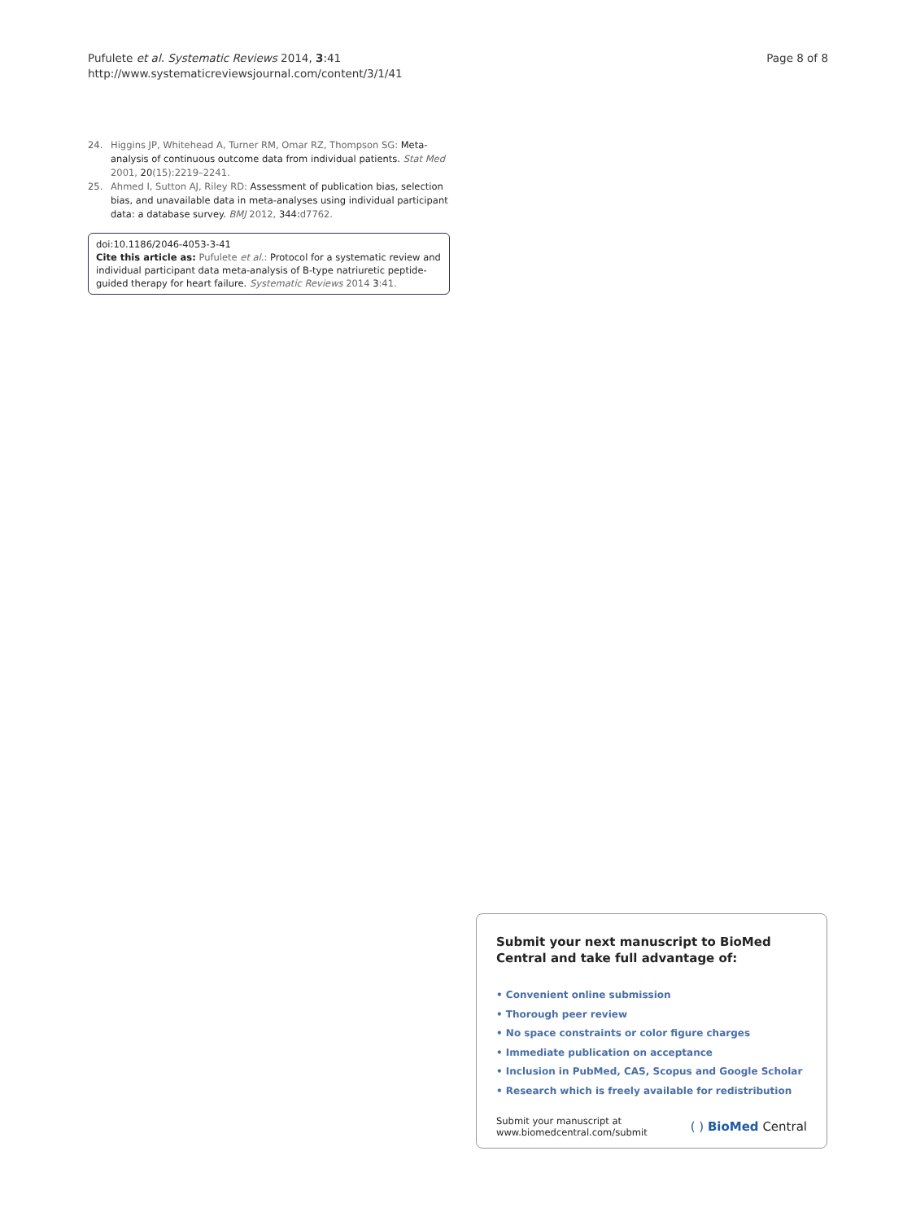Page 8 of 8 Pufulete et al. Systematic Reviews 2014, 3:41
http://www.systematicreviewsjournal.com/content/3/1/41
24. Higgins JP, Whitehead A, Turner RM, Omar RZ, Thompson SG: Meta-analysis of continuous outcome data from individual patients. Stat Med 2001, 20(15):2219–2241.
25. Ahmed I, Sutton AJ, Riley RD: Assessment of publication bias, selection bias, and unavailable data in meta-analyses using individual participant data: a database survey. BMJ 2012, 344:d7762.
doi:10.1186/2046-4053-3-41
Cite this article as: Pufulete et al.: Protocol for a systematic review and individual participant data meta-analysis of B-type natriuretic peptide-guided therapy for heart failure. Systematic Reviews 2014 3:41.
Submit your next manuscript to BioMed Central and take full advantage of:
• Convenient online submission
• Thorough peer review
• No space constraints or color figure charges
• Immediate publication on acceptance
• Inclusion in PubMed, CAS, Scopus and Google Scholar
• Research which is freely available for redistribution
Submit your manuscript at
www.biomedcentral.com/submit
( ) BioMed Central